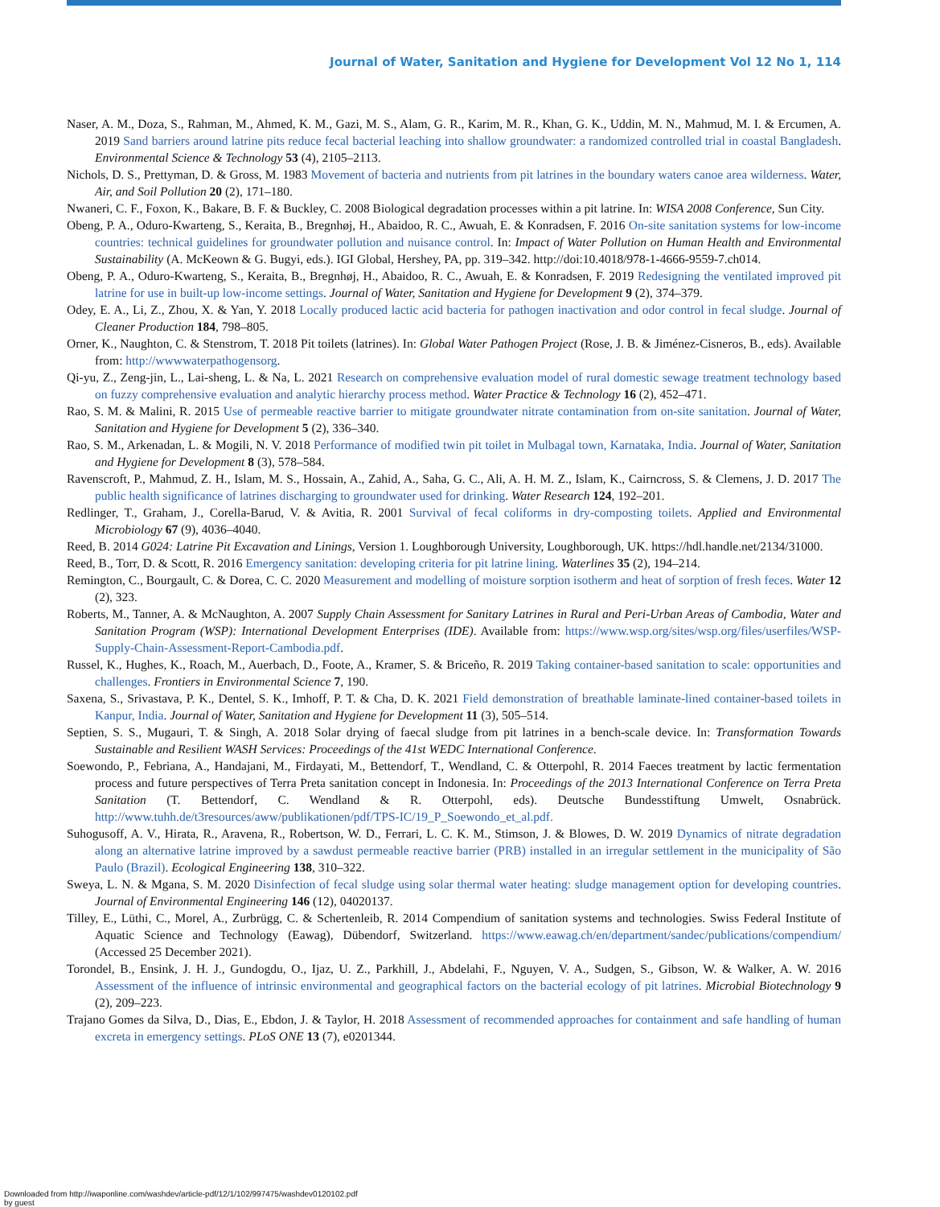Journal of Water, Sanitation and Hygiene for Development Vol 12 No 1, 114
Naser, A. M., Doza, S., Rahman, M., Ahmed, K. M., Gazi, M. S., Alam, G. R., Karim, M. R., Khan, G. K., Uddin, M. N., Mahmud, M. I. & Ercumen, A. 2019 Sand barriers around latrine pits reduce fecal bacterial leaching into shallow groundwater: a randomized controlled trial in coastal Bangladesh. Environmental Science & Technology 53 (4), 2105–2113.
Nichols, D. S., Prettyman, D. & Gross, M. 1983 Movement of bacteria and nutrients from pit latrines in the boundary waters canoe area wilderness. Water, Air, and Soil Pollution 20 (2), 171–180.
Nwaneri, C. F., Foxon, K., Bakare, B. F. & Buckley, C. 2008 Biological degradation processes within a pit latrine. In: WISA 2008 Conference, Sun City.
Obeng, P. A., Oduro-Kwarteng, S., Keraita, B., Bregnhøj, H., Abaidoo, R. C., Awuah, E. & Konradsen, F. 2016 On-site sanitation systems for low-income countries: technical guidelines for groundwater pollution and nuisance control. In: Impact of Water Pollution on Human Health and Environmental Sustainability (A. McKeown & G. Bugyi, eds.). IGI Global, Hershey, PA, pp. 319–342. http://doi:10.4018/978-1-4666-9559-7.ch014.
Obeng, P. A., Oduro-Kwarteng, S., Keraita, B., Bregnhøj, H., Abaidoo, R. C., Awuah, E. & Konradsen, F. 2019 Redesigning the ventilated improved pit latrine for use in built-up low-income settings. Journal of Water, Sanitation and Hygiene for Development 9 (2), 374–379.
Odey, E. A., Li, Z., Zhou, X. & Yan, Y. 2018 Locally produced lactic acid bacteria for pathogen inactivation and odor control in fecal sludge. Journal of Cleaner Production 184, 798–805.
Orner, K., Naughton, C. & Stenstrom, T. 2018 Pit toilets (latrines). In: Global Water Pathogen Project (Rose, J. B. & Jiménez-Cisneros, B., eds). Available from: http://wwwwaterpathogensorg.
Qi-yu, Z., Zeng-jin, L., Lai-sheng, L. & Na, L. 2021 Research on comprehensive evaluation model of rural domestic sewage treatment technology based on fuzzy comprehensive evaluation and analytic hierarchy process method. Water Practice & Technology 16 (2), 452–471.
Rao, S. M. & Malini, R. 2015 Use of permeable reactive barrier to mitigate groundwater nitrate contamination from on-site sanitation. Journal of Water, Sanitation and Hygiene for Development 5 (2), 336–340.
Rao, S. M., Arkenadan, L. & Mogili, N. V. 2018 Performance of modified twin pit toilet in Mulbagal town, Karnataka, India. Journal of Water, Sanitation and Hygiene for Development 8 (3), 578–584.
Ravenscroft, P., Mahmud, Z. H., Islam, M. S., Hossain, A., Zahid, A., Saha, G. C., Ali, A. H. M. Z., Islam, K., Cairncross, S. & Clemens, J. D. 2017 The public health significance of latrines discharging to groundwater used for drinking. Water Research 124, 192–201.
Redlinger, T., Graham, J., Corella-Barud, V. & Avitia, R. 2001 Survival of fecal coliforms in dry-composting toilets. Applied and Environmental Microbiology 67 (9), 4036–4040.
Reed, B. 2014 G024: Latrine Pit Excavation and Linings, Version 1. Loughborough University, Loughborough, UK. https://hdl.handle.net/2134/31000.
Reed, B., Torr, D. & Scott, R. 2016 Emergency sanitation: developing criteria for pit latrine lining. Waterlines 35 (2), 194–214.
Remington, C., Bourgault, C. & Dorea, C. C. 2020 Measurement and modelling of moisture sorption isotherm and heat of sorption of fresh feces. Water 12 (2), 323.
Roberts, M., Tanner, A. & McNaughton, A. 2007 Supply Chain Assessment for Sanitary Latrines in Rural and Peri-Urban Areas of Cambodia, Water and Sanitation Program (WSP): International Development Enterprises (IDE). Available from: https://www.wsp.org/sites/wsp.org/files/userfiles/WSP-Supply-Chain-Assessment-Report-Cambodia.pdf.
Russel, K., Hughes, K., Roach, M., Auerbach, D., Foote, A., Kramer, S. & Briceño, R. 2019 Taking container-based sanitation to scale: opportunities and challenges. Frontiers in Environmental Science 7, 190.
Saxena, S., Srivastava, P. K., Dentel, S. K., Imhoff, P. T. & Cha, D. K. 2021 Field demonstration of breathable laminate-lined container-based toilets in Kanpur, India. Journal of Water, Sanitation and Hygiene for Development 11 (3), 505–514.
Septien, S. S., Mugauri, T. & Singh, A. 2018 Solar drying of faecal sludge from pit latrines in a bench-scale device. In: Transformation Towards Sustainable and Resilient WASH Services: Proceedings of the 41st WEDC International Conference.
Soewondo, P., Febriana, A., Handajani, M., Firdayati, M., Bettendorf, T., Wendland, C. & Otterpohl, R. 2014 Faeces treatment by lactic fermentation process and future perspectives of Terra Preta sanitation concept in Indonesia. In: Proceedings of the 2013 International Conference on Terra Preta Sanitation (T. Bettendorf, C. Wendland & R. Otterpohl, eds). Deutsche Bundesstiftung Umwelt, Osnabrück. http://www.tuhh.de/t3resources/aww/publikationen/pdf/TPS-IC/19_P_Soewondo_et_al.pdf.
Suhogusoff, A. V., Hirata, R., Aravena, R., Robertson, W. D., Ferrari, L. C. K. M., Stimson, J. & Blowes, D. W. 2019 Dynamics of nitrate degradation along an alternative latrine improved by a sawdust permeable reactive barrier (PRB) installed in an irregular settlement in the municipality of São Paulo (Brazil). Ecological Engineering 138, 310–322.
Sweya, L. N. & Mgana, S. M. 2020 Disinfection of fecal sludge using solar thermal water heating: sludge management option for developing countries. Journal of Environmental Engineering 146 (12), 04020137.
Tilley, E., Lüthi, C., Morel, A., Zurbrügg, C. & Schertenleib, R. 2014 Compendium of sanitation systems and technologies. Swiss Federal Institute of Aquatic Science and Technology (Eawag), Dübendorf, Switzerland. https://www.eawag.ch/en/department/sandec/publications/compendium/ (Accessed 25 December 2021).
Torondel, B., Ensink, J. H. J., Gundogdu, O., Ijaz, U. Z., Parkhill, J., Abdelahi, F., Nguyen, V. A., Sudgen, S., Gibson, W. & Walker, A. W. 2016 Assessment of the influence of intrinsic environmental and geographical factors on the bacterial ecology of pit latrines. Microbial Biotechnology 9 (2), 209–223.
Trajano Gomes da Silva, D., Dias, E., Ebdon, J. & Taylor, H. 2018 Assessment of recommended approaches for containment and safe handling of human excreta in emergency settings. PLoS ONE 13 (7), e0201344.
Downloaded from http://iwaponline.com/washdev/article-pdf/12/1/102/997475/washdev0120102.pdf
by guest